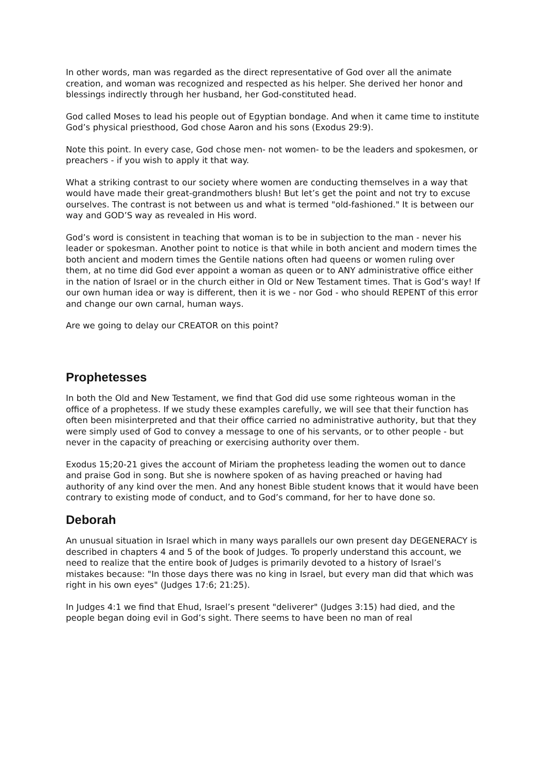In other words, man was regarded as the direct representative of God over all the animate creation, and woman was recognized and respected as his helper. She derived her honor and blessings indirectly through her husband, her God-constituted head.
God called Moses to lead his people out of Egyptian bondage. And when it came time to institute God’s physical priesthood, God chose Aaron and his sons (Exodus 29:9).
Note this point. In every case, God chose men- not women- to be the leaders and spokesmen, or preachers - if you wish to apply it that way.
What a striking contrast to our society where women are conducting themselves in a way that would have made their great-grandmothers blush! But let’s get the point and not try to excuse ourselves. The contrast is not between us and what is termed "old-fashioned." It is between our way and GOD’S way as revealed in His word.
God’s word is consistent in teaching that woman is to be in subjection to the man - never his leader or spokesman. Another point to notice is that while in both ancient and modern times the both ancient and modern times the Gentile nations often had queens or women ruling over them, at no time did God ever appoint a woman as queen or to ANY administrative office either in the nation of Israel or in the church either in Old or New Testament times. That is God’s way! If our own human idea or way is different, then it is we - nor God - who should REPENT of this error and change our own carnal, human ways.
Are we going to delay our CREATOR on this point?
Prophetesses
In both the Old and New Testament, we find that God did use some righteous woman in the office of a prophetess. If we study these examples carefully, we will see that their function has often been misinterpreted and that their office carried no administrative authority, but that they were simply used of God to convey a message to one of his servants, or to other people - but never in the capacity of preaching or exercising authority over them.
Exodus 15;20-21 gives the account of Miriam the prophetess leading the women out to dance and praise God in song. But she is nowhere spoken of as having preached or having had authority of any kind over the men. And any honest Bible student knows that it would have been contrary to existing mode of conduct, and to God’s command, for her to have done so.
Deborah
An unusual situation in Israel which in many ways parallels our own present day DEGENERACY is described in chapters 4 and 5 of the book of Judges. To properly understand this account, we need to realize that the entire book of Judges is primarily devoted to a history of Israel’s mistakes because: "In those days there was no king in Israel, but every man did that which was right in his own eyes" (Judges 17:6; 21:25).
In Judges 4:1 we find that Ehud, Israel’s present "deliverer" (Judges 3:15) had died, and the people began doing evil in God’s sight. There seems to have been no man of real